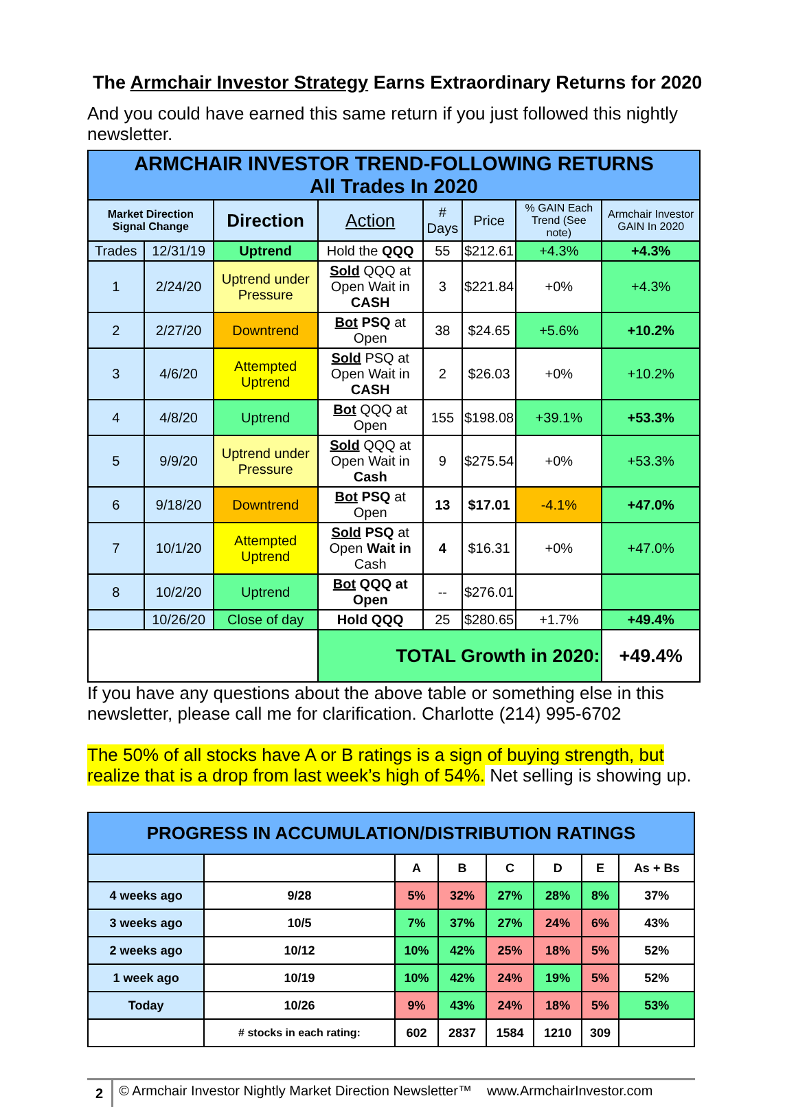The Armchair Investor Strategy Earns Extraordinary Returns for 2020
And you could have earned this same return if you just followed this nightly newsletter.
| ARMCHAIR INVESTOR TREND-FOLLOWING RETURNS All Trades In 2020 | | | | | | | |
| Market Direction Signal Change | | Direction | Action | # Days | Price | % GAIN Each Trend (See note) | Armchair Investor GAIN In 2020 |
| Trades | 12/31/19 | Uptrend | Hold the QQQ | 55 | $212.61 | +4.3% | +4.3% |
| 1 | 2/24/20 | Uptrend under Pressure | Sold QQQ at Open Wait in CASH | 3 | $221.84 | +0% | +4.3% |
| 2 | 2/27/20 | Downtrend | Bot PSQ at Open | 38 | $24.65 | +5.6% | +10.2% |
| 3 | 4/6/20 | Attempted Uptrend | Sold PSQ at Open Wait in CASH | 2 | $26.03 | +0% | +10.2% |
| 4 | 4/8/20 | Uptrend | Bot QQQ at Open | 155 | $198.08 | +39.1% | +53.3% |
| 5 | 9/9/20 | Uptrend under Pressure | Sold QQQ at Open Wait in Cash | 9 | $275.54 | +0% | +53.3% |
| 6 | 9/18/20 | Downtrend | Bot PSQ at Open | 13 | $17.01 | -4.1% | +47.0% |
| 7 | 10/1/20 | Attempted Uptrend | Sold PSQ at Open Wait in Cash | 4 | $16.31 | +0% | +47.0% |
| 8 | 10/2/20 | Uptrend | Bot QQQ at Open | -- | $276.01 | | |
| | 10/26/20 | Close of day | Hold QQQ | 25 | $280.65 | +1.7% | +49.4% |
| | | | TOTAL Growth in 2020: | | | | +49.4% |
If you have any questions about the above table or something else in this newsletter, please call me for clarification. Charlotte (214) 995-6702
The 50% of all stocks have A or B ratings is a sign of buying strength, but realize that is a drop from last week’s high of 54%. Net selling is showing up.
| PROGRESS IN ACCUMULATION/DISTRIBUTION RATINGS | | | | | | | |
| | | A | B | C | D | E | As + Bs |
| 4 weeks ago | 9/28 | 5% | 32% | 27% | 28% | 8% | 37% |
| 3 weeks ago | 10/5 | 7% | 37% | 27% | 24% | 6% | 43% |
| 2 weeks ago | 10/12 | 10% | 42% | 25% | 18% | 5% | 52% |
| 1 week ago | 10/19 | 10% | 42% | 24% | 19% | 5% | 52% |
| Today | 10/26 | 9% | 43% | 24% | 18% | 5% | 53% |
| | # stocks in each rating: | 602 | 2837 | 1584 | 1210 | 309 | |
2 © Armchair Investor Nightly Market Direction Newsletter™ www.ArmchairInvestor.com